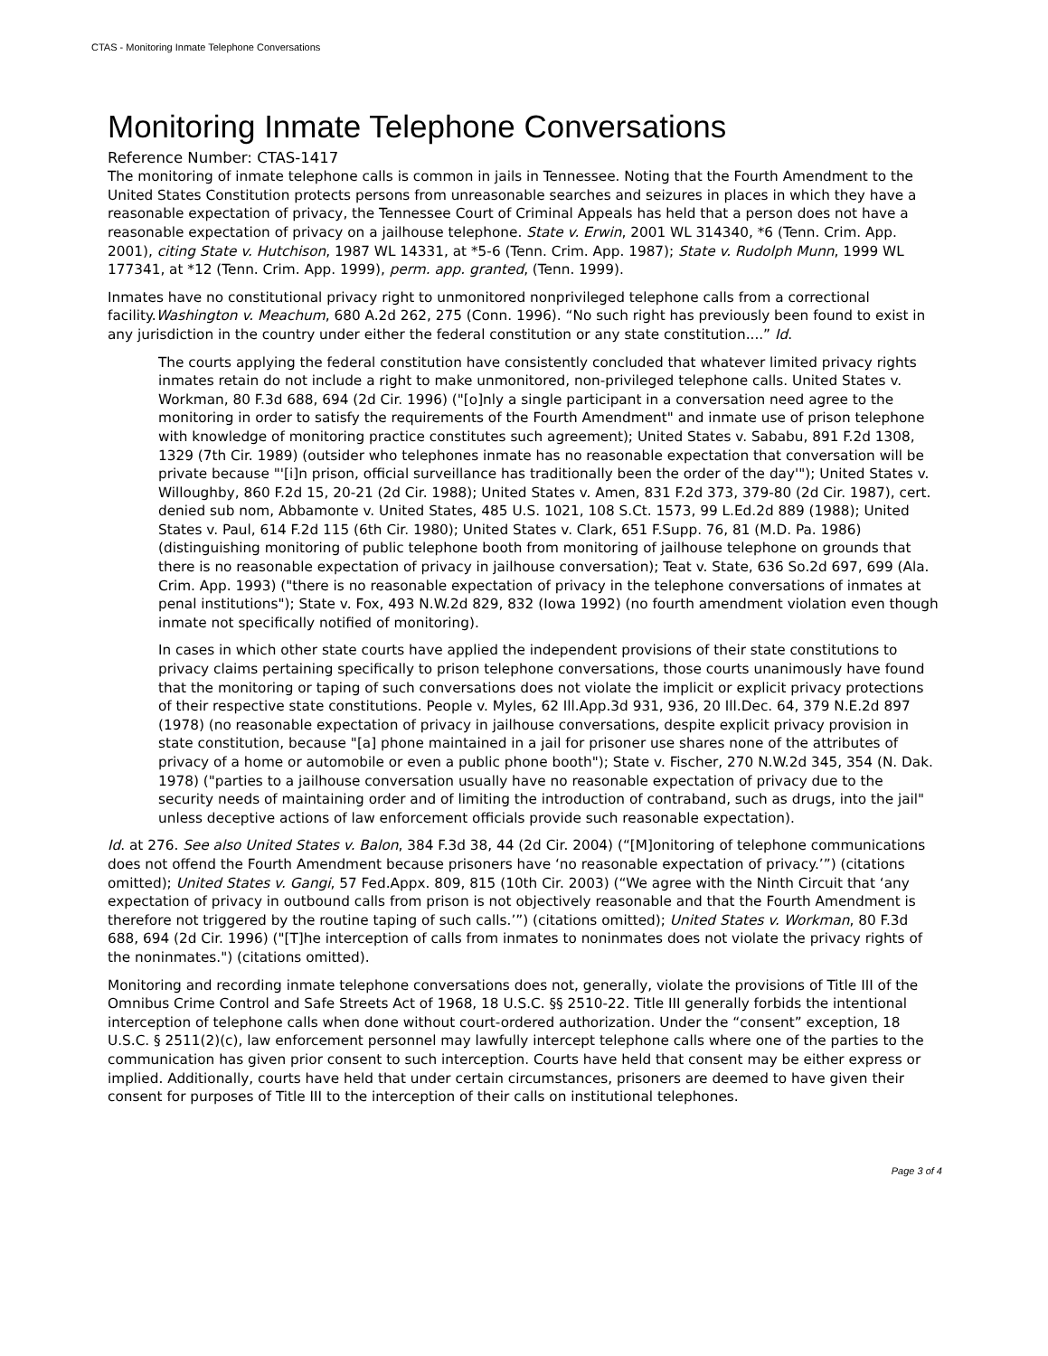CTAS - Monitoring Inmate Telephone Conversations
Monitoring Inmate Telephone Conversations
Reference Number: CTAS-1417
The monitoring of inmate telephone calls is common in jails in Tennessee. Noting that the Fourth Amendment to the United States Constitution protects persons from unreasonable searches and seizures in places in which they have a reasonable expectation of privacy, the Tennessee Court of Criminal Appeals has held that a person does not have a reasonable expectation of privacy on a jailhouse telephone. State v. Erwin, 2001 WL 314340, *6 (Tenn. Crim. App. 2001), citing State v. Hutchison, 1987 WL 14331, at *5-6 (Tenn. Crim. App. 1987); State v. Rudolph Munn, 1999 WL 177341, at *12 (Tenn. Crim. App. 1999), perm. app. granted, (Tenn. 1999).
Inmates have no constitutional privacy right to unmonitored nonprivileged telephone calls from a correctional facility.Washington v. Meachum, 680 A.2d 262, 275 (Conn. 1996). “No such right has previously been found to exist in any jurisdiction in the country under either the federal constitution or any state constitution....” Id.
The courts applying the federal constitution have consistently concluded that whatever limited privacy rights inmates retain do not include a right to make unmonitored, non-privileged telephone calls. United States v. Workman, 80 F.3d 688, 694 (2d Cir. 1996) ("[o]nly a single participant in a conversation need agree to the monitoring in order to satisfy the requirements of the Fourth Amendment" and inmate use of prison telephone with knowledge of monitoring practice constitutes such agreement); United States v. Sababu, 891 F.2d 1308, 1329 (7th Cir. 1989) (outsider who telephones inmate has no reasonable expectation that conversation will be private because "'[i]n prison, official surveillance has traditionally been the order of the day'"); United States v. Willoughby, 860 F.2d 15, 20-21 (2d Cir. 1988); United States v. Amen, 831 F.2d 373, 379-80 (2d Cir. 1987), cert. denied sub nom, Abbamonte v. United States, 485 U.S. 1021, 108 S.Ct. 1573, 99 L.Ed.2d 889 (1988); United States v. Paul, 614 F.2d 115 (6th Cir. 1980); United States v. Clark, 651 F.Supp. 76, 81 (M.D. Pa. 1986) (distinguishing monitoring of public telephone booth from monitoring of jailhouse telephone on grounds that there is no reasonable expectation of privacy in jailhouse conversation); Teat v. State, 636 So.2d 697, 699 (Ala. Crim. App. 1993) ("there is no reasonable expectation of privacy in the telephone conversations of inmates at penal institutions"); State v. Fox, 493 N.W.2d 829, 832 (Iowa 1992) (no fourth amendment violation even though inmate not specifically notified of monitoring).
In cases in which other state courts have applied the independent provisions of their state constitutions to privacy claims pertaining specifically to prison telephone conversations, those courts unanimously have found that the monitoring or taping of such conversations does not violate the implicit or explicit privacy protections of their respective state constitutions. People v. Myles, 62 Ill.App.3d 931, 936, 20 Ill.Dec. 64, 379 N.E.2d 897 (1978) (no reasonable expectation of privacy in jailhouse conversations, despite explicit privacy provision in state constitution, because "[a] phone maintained in a jail for prisoner use shares none of the attributes of privacy of a home or automobile or even a public phone booth"); State v. Fischer, 270 N.W.2d 345, 354 (N. Dak. 1978) ("parties to a jailhouse conversation usually have no reasonable expectation of privacy due to the security needs of maintaining order and of limiting the introduction of contraband, such as drugs, into the jail" unless deceptive actions of law enforcement officials provide such reasonable expectation).
Id. at 276. See also United States v. Balon, 384 F.3d 38, 44 (2d Cir. 2004) (“[M]onitoring of telephone communications does not offend the Fourth Amendment because prisoners have ‘no reasonable expectation of privacy.’”) (citations omitted); United States v. Gangi, 57 Fed.Appx. 809, 815 (10th Cir. 2003) (“We agree with the Ninth Circuit that ‘any expectation of privacy in outbound calls from prison is not objectively reasonable and that the Fourth Amendment is therefore not triggered by the routine taping of such calls.’”) (citations omitted); United States v. Workman, 80 F.3d 688, 694 (2d Cir. 1996) ("[T]he interception of calls from inmates to noninmates does not violate the privacy rights of the noninmates.") (citations omitted).
Monitoring and recording inmate telephone conversations does not, generally, violate the provisions of Title III of the Omnibus Crime Control and Safe Streets Act of 1968, 18 U.S.C. §§ 2510-22. Title III generally forbids the intentional interception of telephone calls when done without court-ordered authorization. Under the “consent” exception, 18 U.S.C. § 2511(2)(c), law enforcement personnel may lawfully intercept telephone calls where one of the parties to the communication has given prior consent to such interception. Courts have held that consent may be either express or implied. Additionally, courts have held that under certain circumstances, prisoners are deemed to have given their consent for purposes of Title III to the interception of their calls on institutional telephones.
Page 3 of 4